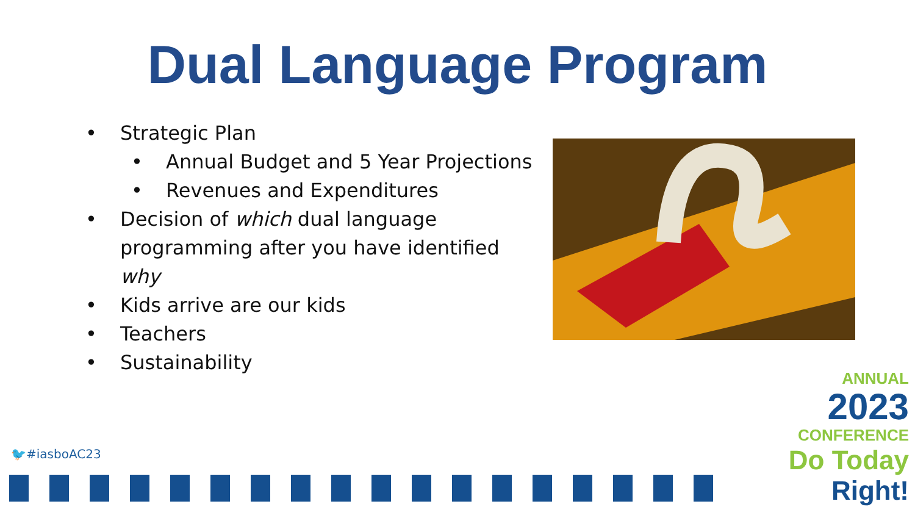Dual Language Program
• Strategic Plan
• Annual Budget and 5 Year Projections
• Revenues and Expenditures
• Decision of which dual language programming after you have identified why
• Kids arrive are our kids
• Teachers
• Sustainability
🐦#iasboAC23
ANNUAL
2023
CONFERENCE
Do Today Right!